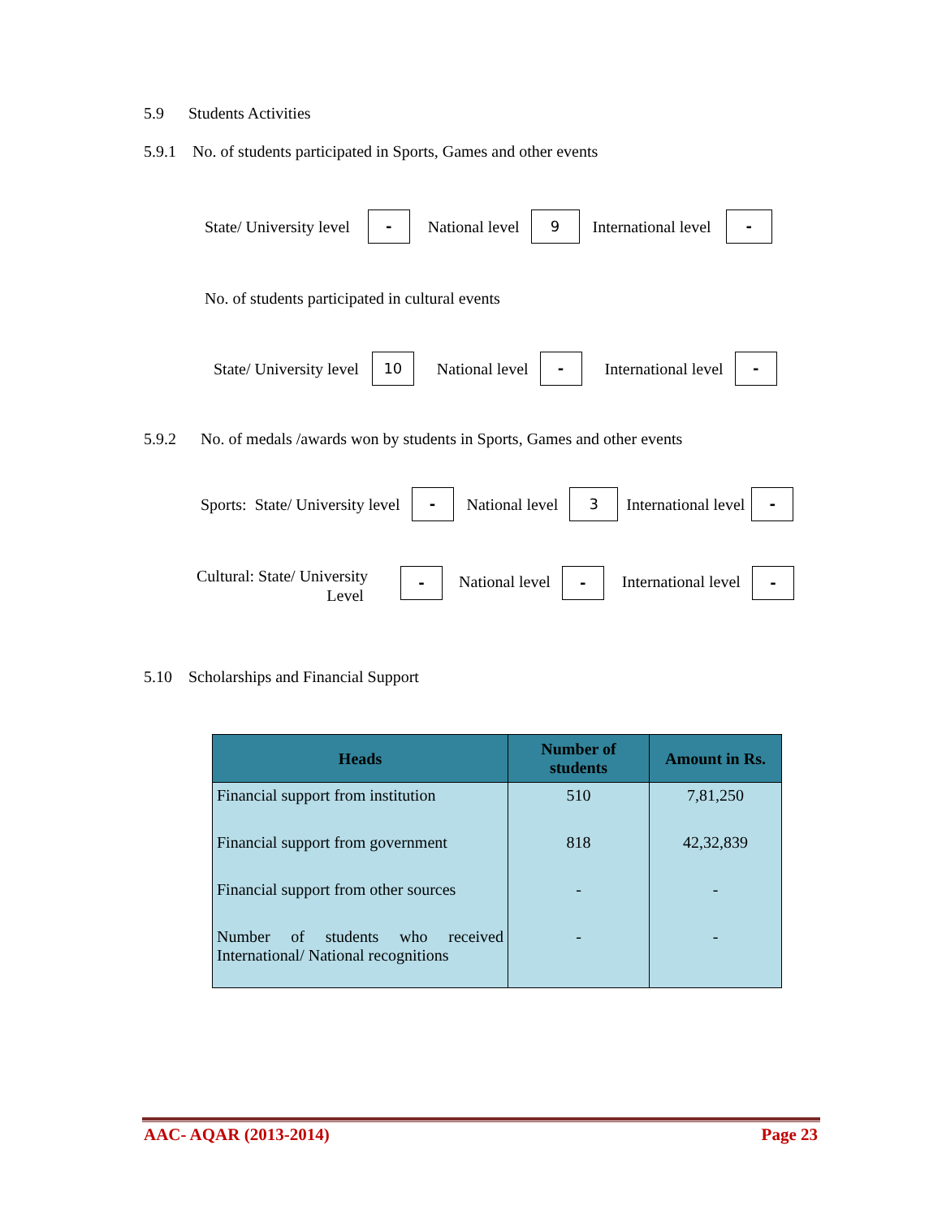5.9 Students Activities
5.9.1 No. of students participated in Sports, Games and other events
State/ University level - National level 9 International level -
No. of students participated in cultural events
State/ University level 10 National level - International level -
5.9.2 No. of medals /awards won by students in Sports, Games and other events
Sports: State/ University level - National level 3 International level -
Cultural: State/ University
Level - National level - International level -
5.10 Scholarships and Financial Support
| Heads | Number of students | Amount in Rs. |
| --- | --- | --- |
| Financial support from institution | 510 | 7,81,250 |
| Financial support from government | 818 | 42,32,839 |
| Financial support from other sources | - | - |
| Number of students who received International/ National recognitions | - | - |
AAC- AQAR (2013-2014) Page 23